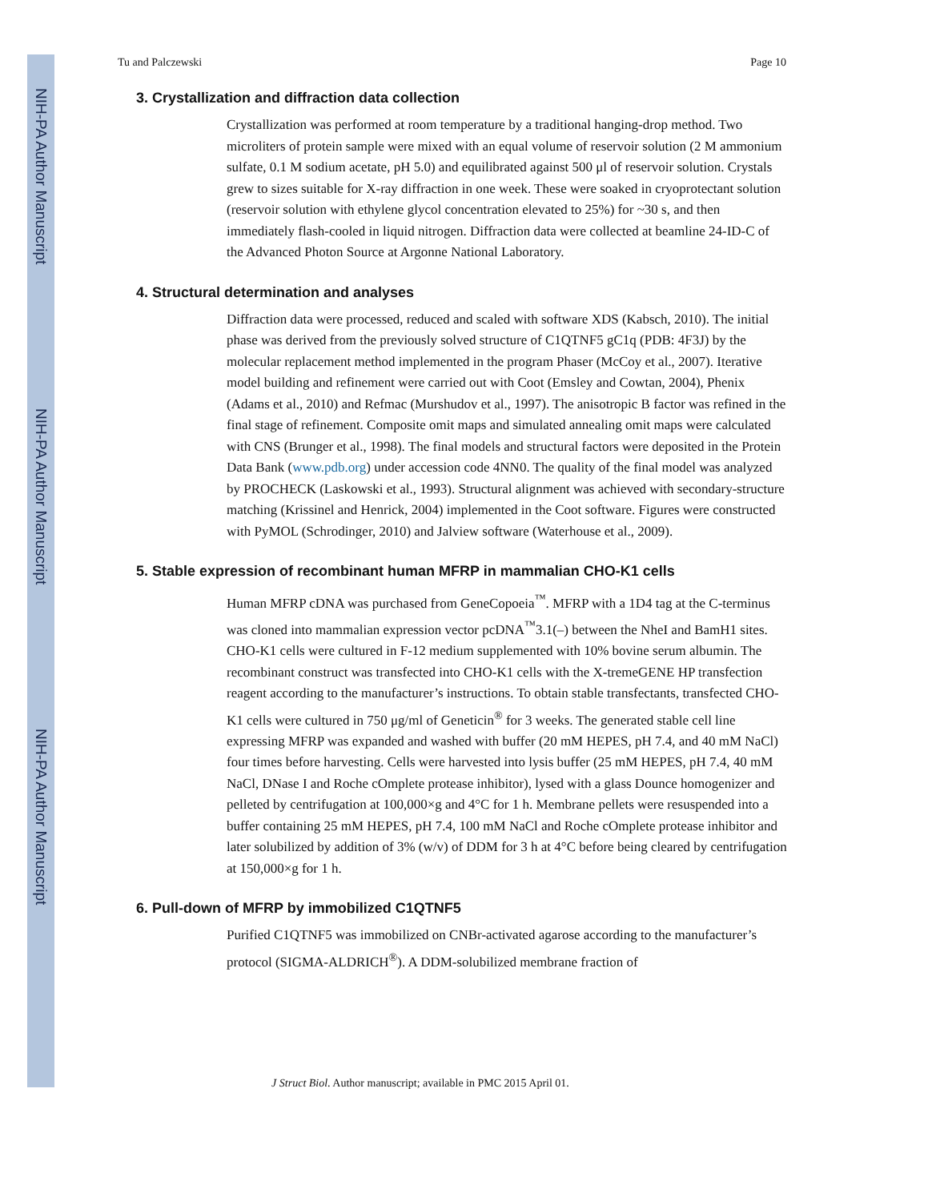NIH-PA Author Manuscript
NIH-PA Author Manuscript
NIH-PA Author Manuscript
Tu and Palczewski Page 10
3. Crystallization and diffraction data collection
Crystallization was performed at room temperature by a traditional hanging-drop method. Two microliters of protein sample were mixed with an equal volume of reservoir solution (2 M ammonium sulfate, 0.1 M sodium acetate, pH 5.0) and equilibrated against 500 μl of reservoir solution. Crystals grew to sizes suitable for X-ray diffraction in one week. These were soaked in cryoprotectant solution (reservoir solution with ethylene glycol concentration elevated to 25%) for ~30 s, and then immediately flash-cooled in liquid nitrogen. Diffraction data were collected at beamline 24-ID-C of the Advanced Photon Source at Argonne National Laboratory.
4. Structural determination and analyses
Diffraction data were processed, reduced and scaled with software XDS (Kabsch, 2010). The initial phase was derived from the previously solved structure of C1QTNF5 gC1q (PDB: 4F3J) by the molecular replacement method implemented in the program Phaser (McCoy et al., 2007). Iterative model building and refinement were carried out with Coot (Emsley and Cowtan, 2004), Phenix (Adams et al., 2010) and Refmac (Murshudov et al., 1997). The anisotropic B factor was refined in the final stage of refinement. Composite omit maps and simulated annealing omit maps were calculated with CNS (Brunger et al., 1998). The final models and structural factors were deposited in the Protein Data Bank (www.pdb.org) under accession code 4NN0. The quality of the final model was analyzed by PROCHECK (Laskowski et al., 1993). Structural alignment was achieved with secondary-structure matching (Krissinel and Henrick, 2004) implemented in the Coot software. Figures were constructed with PyMOL (Schrodinger, 2010) and Jalview software (Waterhouse et al., 2009).
5. Stable expression of recombinant human MFRP in mammalian CHO-K1 cells
Human MFRP cDNA was purchased from GeneCopoeia<sup>™</sup>. MFRP with a 1D4 tag at the C-terminus was cloned into mammalian expression vector pcDNA<sup>™</sup>3.1(–) between the NheI and BamH1 sites. CHO-K1 cells were cultured in F-12 medium supplemented with 10% bovine serum albumin. The recombinant construct was transfected into CHO-K1 cells with the X-tremeGENE HP transfection reagent according to the manufacturer’s instructions. To obtain stable transfectants, transfected CHO-K1 cells were cultured in 750 μg/ml of Geneticin<sup>®</sup> for 3 weeks. The generated stable cell line expressing MFRP was expanded and washed with buffer (20 mM HEPES, pH 7.4, and 40 mM NaCl) four times before harvesting. Cells were harvested into lysis buffer (25 mM HEPES, pH 7.4, 40 mM NaCl, DNase I and Roche cOmplete protease inhibitor), lysed with a glass Dounce homogenizer and pelleted by centrifugation at 100,000×g and 4°C for 1 h. Membrane pellets were resuspended into a buffer containing 25 mM HEPES, pH 7.4, 100 mM NaCl and Roche cOmplete protease inhibitor and later solubilized by addition of 3% (w/v) of DDM for 3 h at 4°C before being cleared by centrifugation at 150,000×g for 1 h.
6. Pull-down of MFRP by immobilized C1QTNF5
Purified C1QTNF5 was immobilized on CNBr-activated agarose according to the manufacturer’s protocol (SIGMA-ALDRICH<sup>®</sup>). A DDM-solubilized membrane fraction of
J Struct Biol. Author manuscript; available in PMC 2015 April 01.